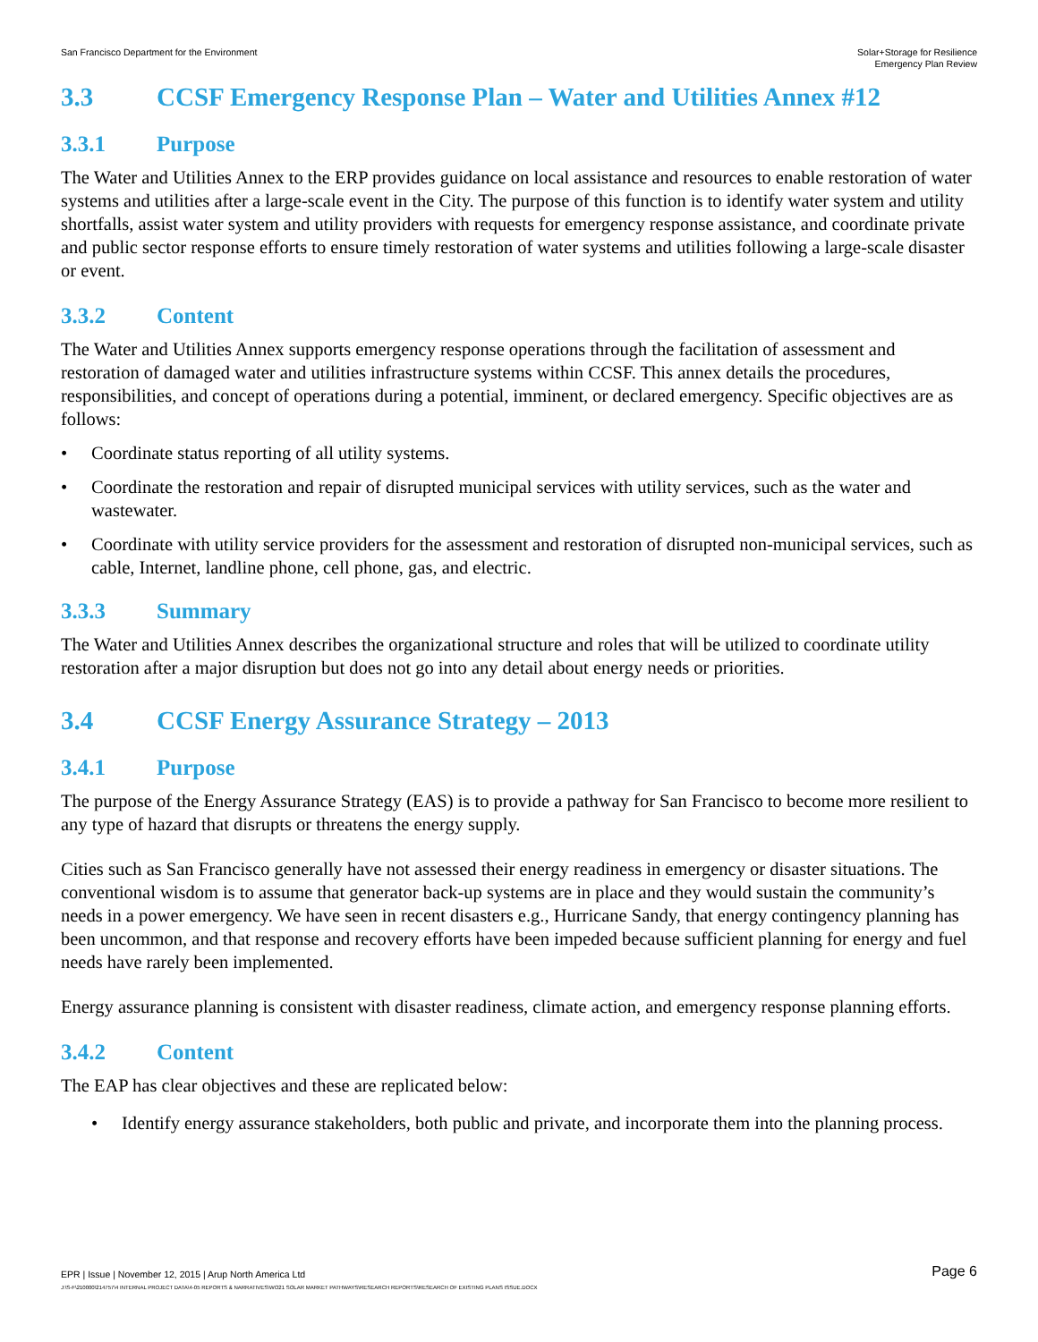San Francisco Department for the Environment
Solar+Storage for Resilience
Emergency Plan Review
3.3 CCSF Emergency Response Plan – Water and Utilities Annex #12
3.3.1 Purpose
The Water and Utilities Annex to the ERP provides guidance on local assistance and resources to enable restoration of water systems and utilities after a large-scale event in the City. The purpose of this function is to identify water system and utility shortfalls, assist water system and utility providers with requests for emergency response assistance, and coordinate private and public sector response efforts to ensure timely restoration of water systems and utilities following a large-scale disaster or event.
3.3.2 Content
The Water and Utilities Annex supports emergency response operations through the facilitation of assessment and restoration of damaged water and utilities infrastructure systems within CCSF. This annex details the procedures, responsibilities, and concept of operations during a potential, imminent, or declared emergency. Specific objectives are as follows:
• Coordinate status reporting of all utility systems.
• Coordinate the restoration and repair of disrupted municipal services with utility services, such as the water and wastewater.
• Coordinate with utility service providers for the assessment and restoration of disrupted non-municipal services, such as cable, Internet, landline phone, cell phone, gas, and electric.
3.3.3 Summary
The Water and Utilities Annex describes the organizational structure and roles that will be utilized to coordinate utility restoration after a major disruption but does not go into any detail about energy needs or priorities.
3.4 CCSF Energy Assurance Strategy – 2013
3.4.1 Purpose
The purpose of the Energy Assurance Strategy (EAS) is to provide a pathway for San Francisco to become more resilient to any type of hazard that disrupts or threatens the energy supply.
Cities such as San Francisco generally have not assessed their energy readiness in emergency or disaster situations. The conventional wisdom is to assume that generator back-up systems are in place and they would sustain the community’s needs in a power emergency. We have seen in recent disasters e.g., Hurricane Sandy, that energy contingency planning has been uncommon, and that response and recovery efforts have been impeded because sufficient planning for energy and fuel needs have rarely been implemented.
Energy assurance planning is consistent with disaster readiness, climate action, and emergency response planning efforts.
3.4.2 Content
The EAP has clear objectives and these are replicated below:
• Identify energy assurance stakeholders, both public and private, and incorporate them into the planning process.
EPR | Issue | November 12, 2015 | Arup North America Ltd
Page 6
J:\S-F\210000\214757\4 INTERNAL PROJECT DATA\4-05 REPORTS & NARRATIVES\WO21 SOLAR MARKET PATHWAYS\RESEARCH REPORTS\RESEARCH OF EXISTING PLANS ISSUE.DOCX